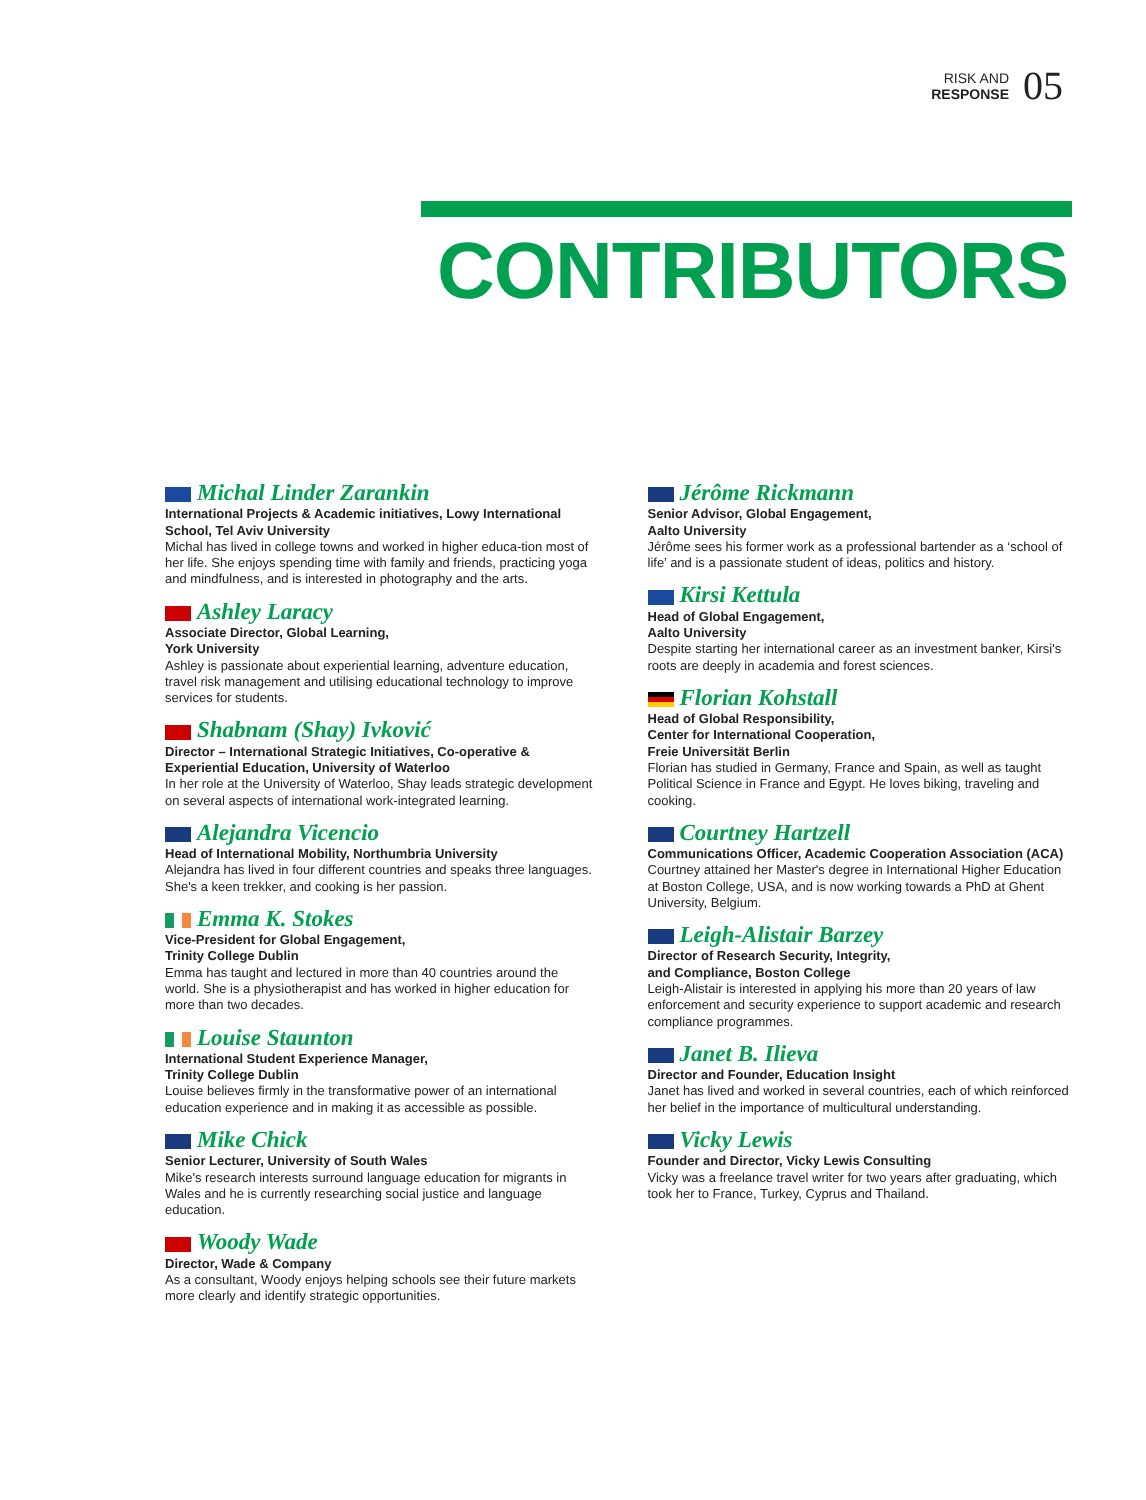RISK AND
RESPONSE
05
CONTRIBUTORS
Michal Linder Zarankin
International Projects & Academic initiatives, Lowy International School, Tel Aviv University
Michal has lived in college towns and worked in higher educa-tion most of her life. She enjoys spending time with family and friends, practicing yoga and mindfulness, and is interested in photography and the arts.
Ashley Laracy
Associate Director, Global Learning,
York University
Ashley is passionate about experiential learning, adventure education, travel risk management and utilising educational technology to improve services for students.
Shabnam (Shay) Ivković
Director – International Strategic Initiatives, Co-operative & Experiential Education, University of Waterloo
In her role at the University of Waterloo, Shay leads strategic development on several aspects of international work-integrated learning.
Alejandra Vicencio
Head of International Mobility, Northumbria University
Alejandra has lived in four different countries and speaks three languages. She's a keen trekker, and cooking is her passion.
Emma K. Stokes
Vice-President for Global Engagement,
Trinity College Dublin
Emma has taught and lectured in more than 40 countries around the world. She is a physiotherapist and has worked in higher education for more than two decades.
Louise Staunton
International Student Experience Manager,
Trinity College Dublin
Louise believes firmly in the transformative power of an international education experience and in making it as accessible as possible.
Mike Chick
Senior Lecturer, University of South Wales
Mike's research interests surround language education for migrants in Wales and he is currently researching social justice and language education.
Woody Wade
Director, Wade & Company
As a consultant, Woody enjoys helping schools see their future markets more clearly and identify strategic opportunities.
Jérôme Rickmann
Senior Advisor, Global Engagement,
Aalto University
Jérôme sees his former work as a professional bartender as a ‘school of life’ and is a passionate student of ideas, politics and history.
Kirsi Kettula
Head of Global Engagement,
Aalto University
Despite starting her international career as an investment banker, Kirsi's roots are deeply in academia and forest sciences.
Florian Kohstall
Head of Global Responsibility,
Center for International Cooperation,
Freie Universität Berlin
Florian has studied in Germany, France and Spain, as well as taught Political Science in France and Egypt. He loves biking, traveling and cooking.
Courtney Hartzell
Communications Officer, Academic Cooperation Association (ACA)
Courtney attained her Master's degree in International Higher Education at Boston College, USA, and is now working towards a PhD at Ghent University, Belgium.
Leigh-Alistair Barzey
Director of Research Security, Integrity,
and Compliance, Boston College
Leigh-Alistair is interested in applying his more than 20 years of law enforcement and security experience to support academic and research compliance programmes.
Janet B. Ilieva
Director and Founder, Education Insight
Janet has lived and worked in several countries, each of which reinforced her belief in the importance of multicultural understanding.
Vicky Lewis
Founder and Director, Vicky Lewis Consulting
Vicky was a freelance travel writer for two years after graduating, which took her to France, Turkey, Cyprus and Thailand.